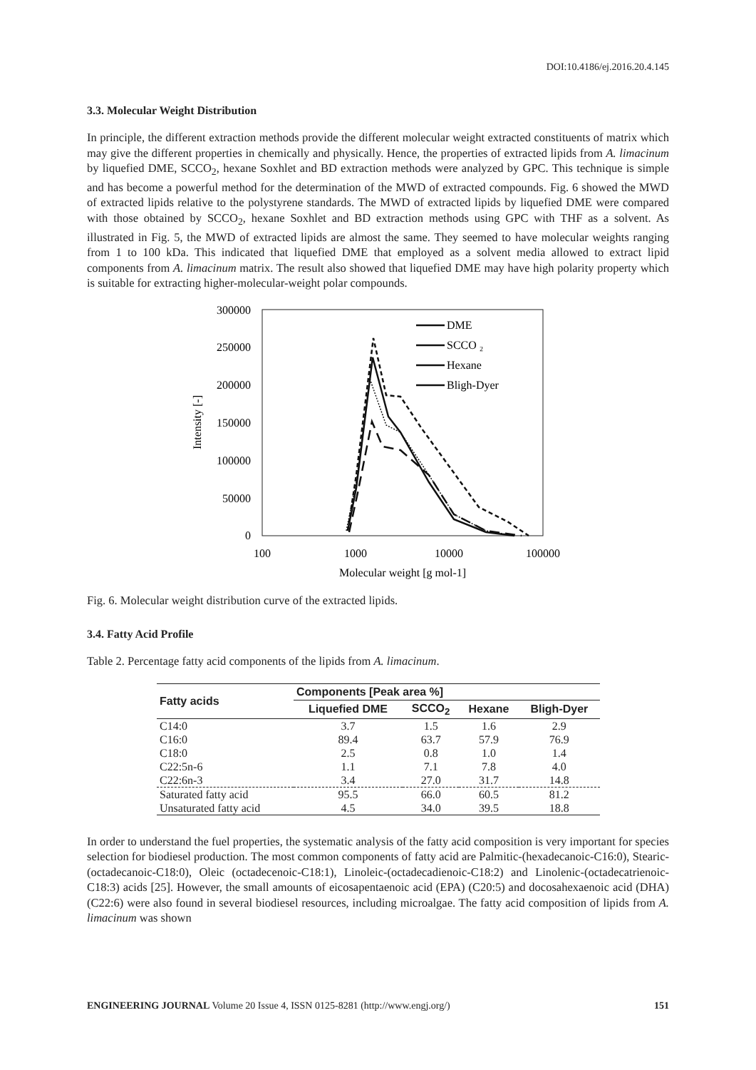DOI:10.4186/ej.2016.20.4.145
3.3. Molecular Weight Distribution
In principle, the different extraction methods provide the different molecular weight extracted constituents of matrix which may give the different properties in chemically and physically. Hence, the properties of extracted lipids from A. limacinum by liquefied DME, SCCO<sub>2</sub>, hexane Soxhlet and BD extraction methods were analyzed by GPC. This technique is simple and has become a powerful method for the determination of the MWD of extracted compounds. Fig. 6 showed the MWD of extracted lipids relative to the polystyrene standards. The MWD of extracted lipids by liquefied DME were compared with those obtained by SCCO<sub>2</sub>, hexane Soxhlet and BD extraction methods using GPC with THF as a solvent. As illustrated in Fig. 5, the MWD of extracted lipids are almost the same. They seemed to have molecular weights ranging from 1 to 100 kDa. This indicated that liquefied DME that employed as a solvent media allowed to extract lipid components from A. limacinum matrix. The result also showed that liquefied DME may have high polarity property which is suitable for extracting higher-molecular-weight polar compounds.
300000
250000
200000
150000
100000
50000
0
100
1000
10000
100000
Molecular weight [g mol-1]
Intensity [-]
DME
SCCO ₂
Hexane
Bligh-Dyer
Fig. 6. Molecular weight distribution curve of the extracted lipids.
3.4. Fatty Acid Profile
Table 2. Percentage fatty acid components of the lipids from A. limacinum.
| Fatty acids | Components [Peak area %] | | | |
| --- | --- | --- | --- | --- |
| | Liquefied DME | SCCO<sub>2</sub> | Hexane | Bligh-Dyer |
| C14:0 | 3.7 | 1.5 | 1.6 | 2.9 |
| C16:0 | 89.4 | 63.7 | 57.9 | 76.9 |
| C18:0 | 2.5 | 0.8 | 1.0 | 1.4 |
| C22:5n-6 | 1.1 | 7.1 | 7.8 | 4.0 |
| C22:6n-3 | 3.4 | 27.0 | 31.7 | 14.8 |
| Saturated fatty acid | 95.5 | 66.0 | 60.5 | 81.2 |
| Unsaturated fatty acid | 4.5 | 34.0 | 39.5 | 18.8 |
In order to understand the fuel properties, the systematic analysis of the fatty acid composition is very important for species selection for biodiesel production. The most common components of fatty acid are Palmitic-(hexadecanoic-C16:0), Stearic-(octadecanoic-C18:0), Oleic (octadecenoic-C18:1), Linoleic-(octadecadienoic-C18:2) and Linolenic-(octadecatrienoic-C18:3) acids [25]. However, the small amounts of eicosapentaenoic acid (EPA) (C20:5) and docosahexaenoic acid (DHA) (C22:6) were also found in several biodiesel resources, including microalgae. The fatty acid composition of lipids from A. limacinum was shown
ENGINEERING JOURNAL Volume 20 Issue 4, ISSN 0125-8281 (http://www.engj.org/) 151